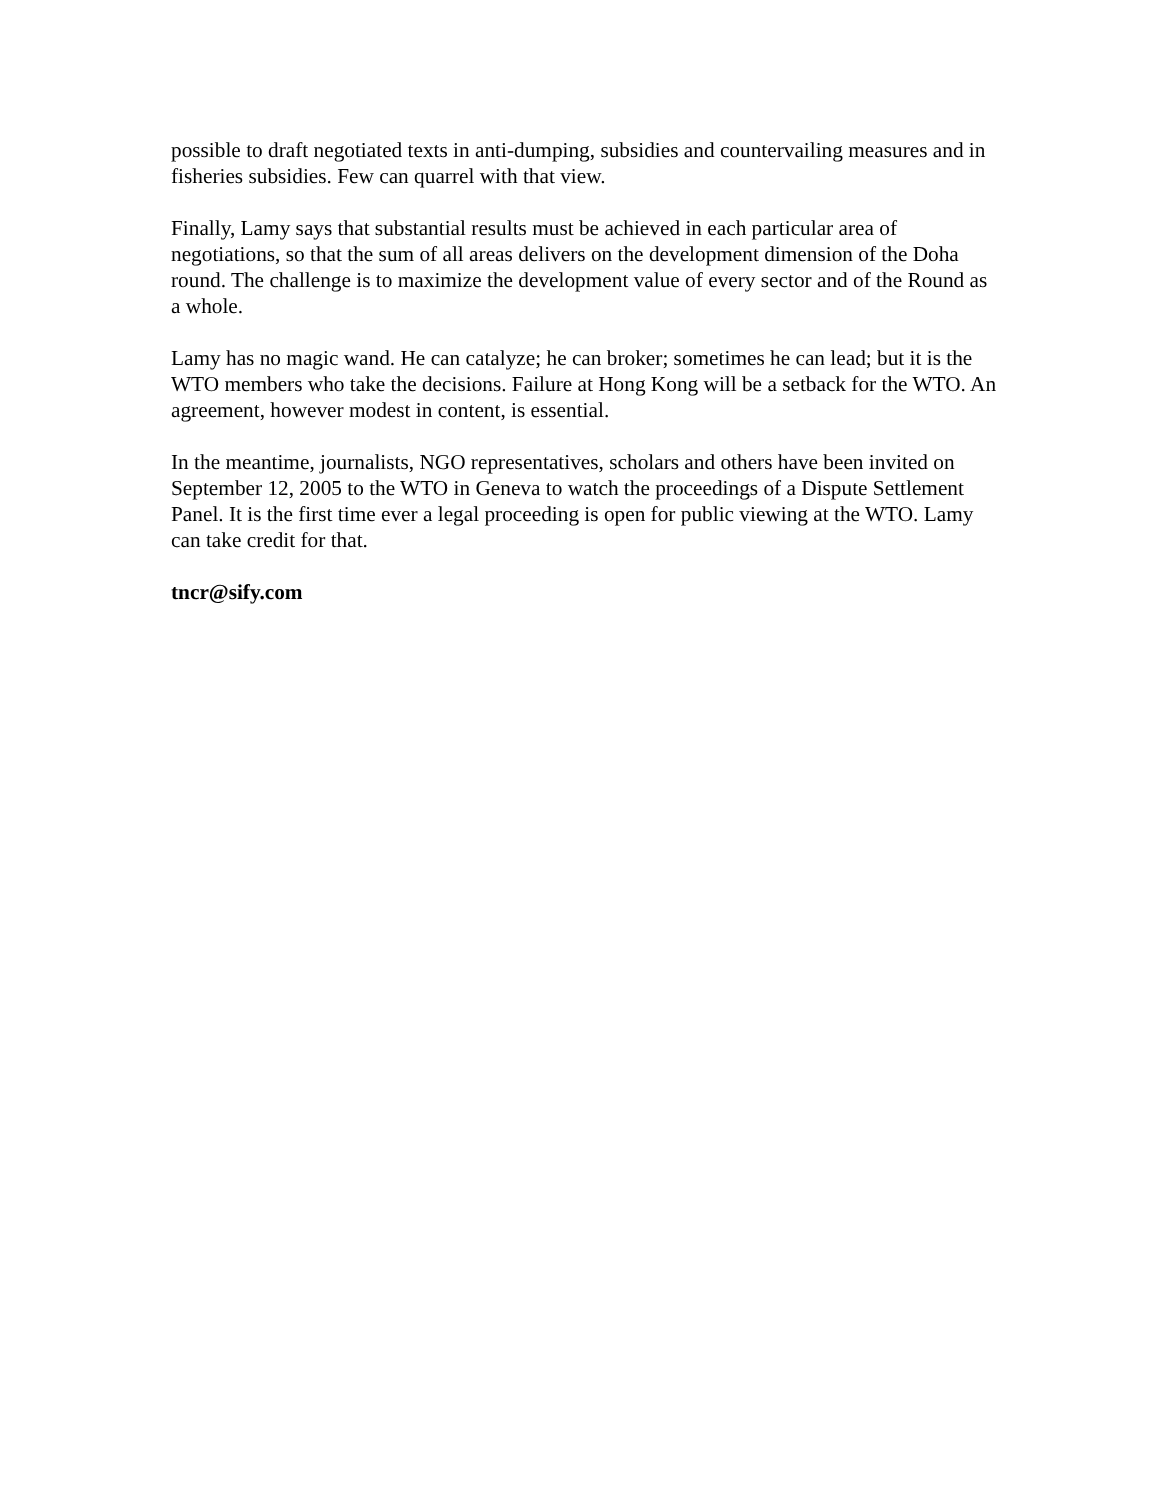possible to draft negotiated texts in anti-dumping, subsidies and countervailing measures and in fisheries subsidies. Few can quarrel with that view.
Finally, Lamy says that substantial results must be achieved in each particular area of negotiations, so that the sum of all areas delivers on the development dimension of the Doha round. The challenge is to maximize the development value of every sector and of the Round as a whole.
Lamy has no magic wand. He can catalyze; he can broker; sometimes he can lead; but it is the WTO members who take the decisions. Failure at Hong Kong will be a setback for the WTO. An agreement, however modest in content, is essential.
In the meantime, journalists, NGO representatives, scholars and others have been invited on September 12, 2005 to the WTO in Geneva to watch the proceedings of a Dispute Settlement Panel. It is the first time ever a legal proceeding is open for public viewing at the WTO. Lamy can take credit for that.
tncr@sify.com